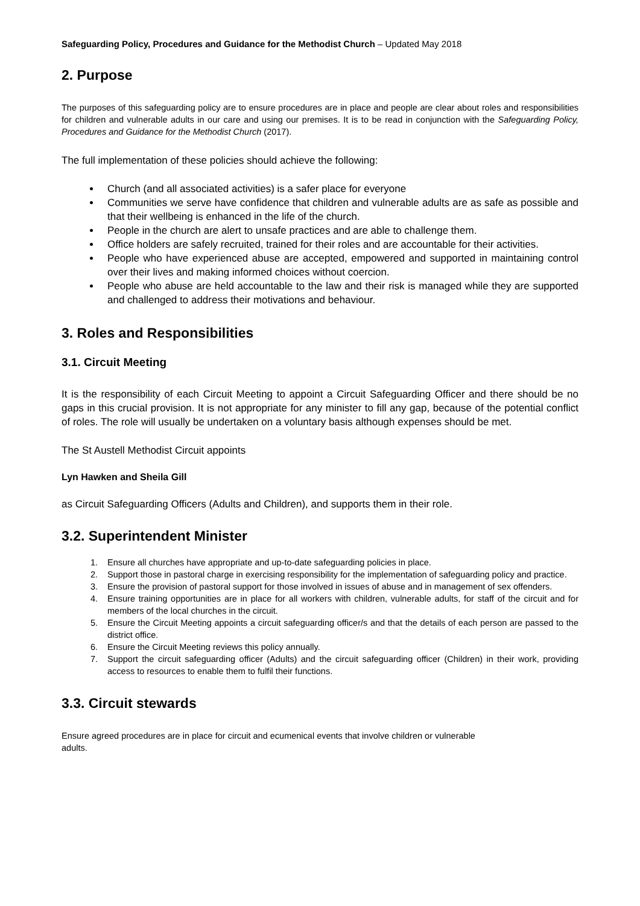Safeguarding Policy, Procedures and Guidance for the Methodist Church – Updated May 2018
2. Purpose
The purposes of this safeguarding policy are to ensure procedures are in place and people are clear about roles and responsibilities for children and vulnerable adults in our care and using our premises. It is to be read in conjunction with the Safeguarding Policy, Procedures and Guidance for the Methodist Church (2017).
The full implementation of these policies should achieve the following:
Church (and all associated activities) is a safer place for everyone
Communities we serve have confidence that children and vulnerable adults are as safe as possible and that their wellbeing is enhanced in the life of the church.
People in the church are alert to unsafe practices and are able to challenge them.
Office holders are safely recruited, trained for their roles and are accountable for their activities.
People who have experienced abuse are accepted, empowered and supported in maintaining control over their lives and making informed choices without coercion.
People who abuse are held accountable to the law and their risk is managed while they are supported and challenged to address their motivations and behaviour.
3. Roles and Responsibilities
3.1. Circuit Meeting
It is the responsibility of each Circuit Meeting to appoint a Circuit Safeguarding Officer and there should be no gaps in this crucial provision. It is not appropriate for any minister to fill any gap, because of the potential conflict of roles. The role will usually be undertaken on a voluntary basis although expenses should be met.
The St Austell Methodist Circuit appoints
Lyn Hawken and Sheila Gill
as Circuit Safeguarding Officers (Adults and Children), and supports them in their role.
3.2. Superintendent Minister
1. Ensure all churches have appropriate and up-to-date safeguarding policies in place.
2. Support those in pastoral charge in exercising responsibility for the implementation of safeguarding policy and practice.
3. Ensure the provision of pastoral support for those involved in issues of abuse and in management of sex offenders.
4. Ensure training opportunities are in place for all workers with children, vulnerable adults, for staff of the circuit and for members of the local churches in the circuit.
5. Ensure the Circuit Meeting appoints a circuit safeguarding officer/s and that the details of each person are passed to the district office.
6. Ensure the Circuit Meeting reviews this policy annually.
7. Support the circuit safeguarding officer (Adults) and the circuit safeguarding officer (Children) in their work, providing access to resources to enable them to fulfil their functions.
3.3. Circuit stewards
Ensure agreed procedures are in place for circuit and ecumenical events that involve children or vulnerable
adults.